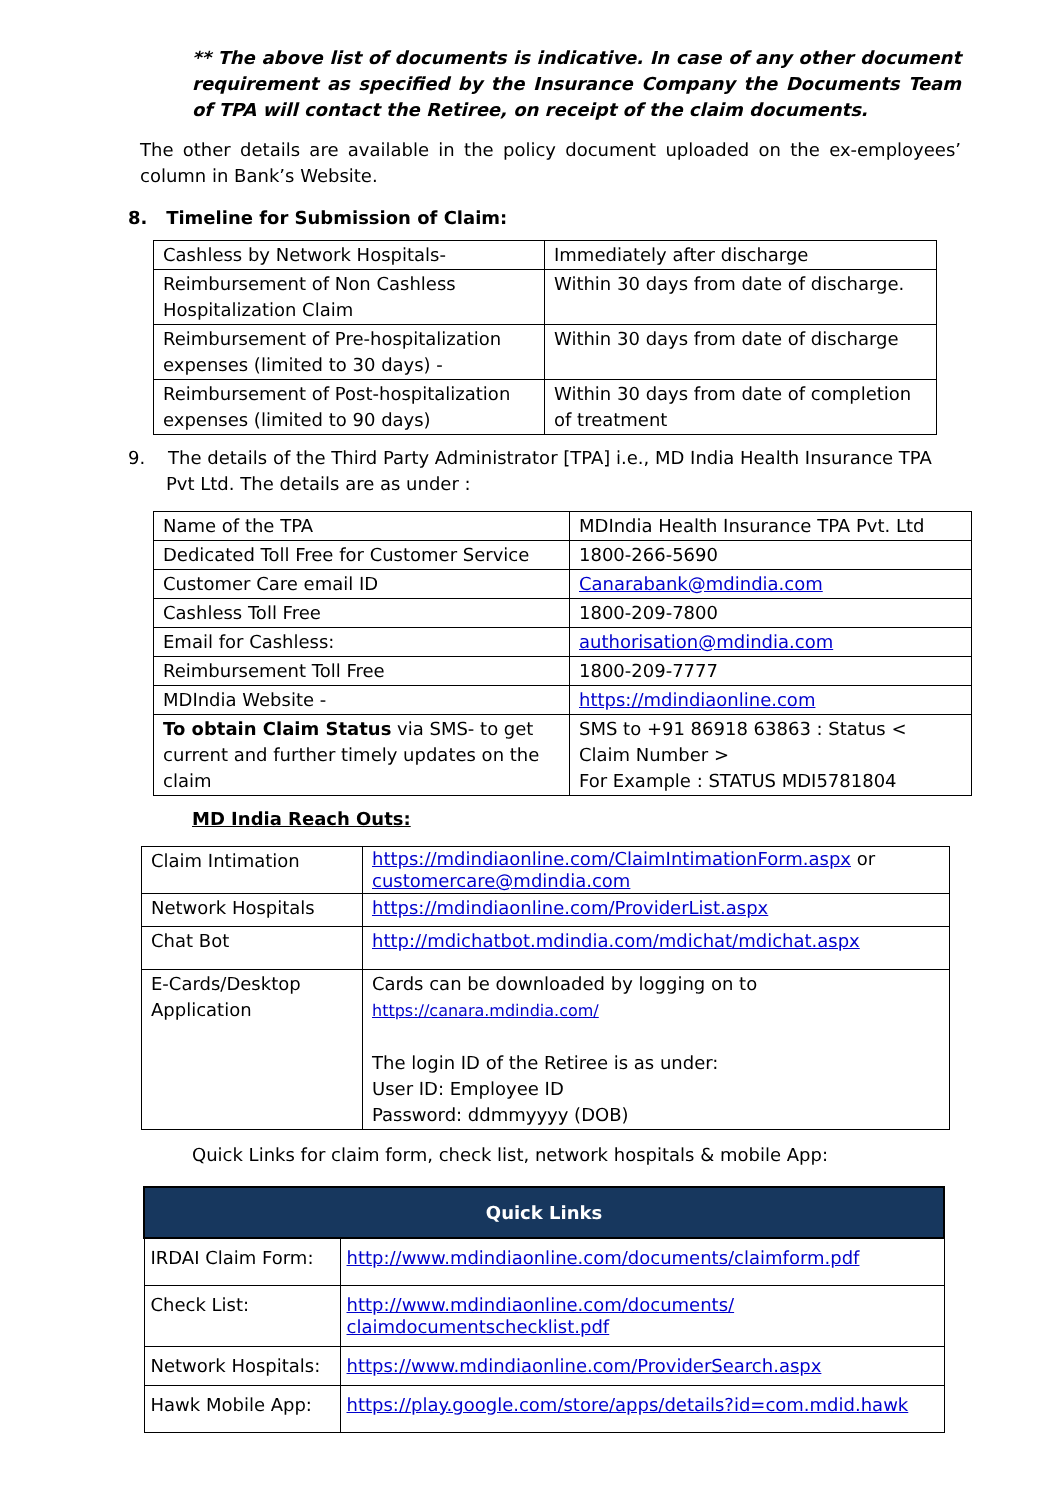** The above list of documents is indicative. In case of any other document requirement as specified by the Insurance Company the Documents Team of TPA will contact the Retiree, on receipt of the claim documents.
The other details are available in the policy document uploaded on the ex-employees’ column in Bank’s Website.
8. Timeline for Submission of Claim:
| Cashless by Network Hospitals- | Immediately after discharge |
| Reimbursement of Non Cashless Hospitalization Claim | Within 30 days from date of discharge. |
| Reimbursement of Pre-hospitalization expenses (limited to 30 days) - | Within 30 days from date of discharge |
| Reimbursement of Post-hospitalization expenses (limited to 90 days) | Within 30 days from date of completion of treatment |
9. The details of the Third Party Administrator [TPA] i.e., MD India Health Insurance TPA Pvt Ltd. The details are as under :
| Name of the TPA | MDIndia Health Insurance TPA Pvt. Ltd |
| Dedicated Toll Free for Customer Service | 1800-266-5690 |
| Customer Care email ID | Canarabank@mdindia.com |
| Cashless Toll Free | 1800-209-7800 |
| Email for Cashless: | authorisation@mdindia.com |
| Reimbursement Toll Free | 1800-209-7777 |
| MDIndia Website - | https://mdindiaonline.com |
| To obtain Claim Status via SMS- to get current and further timely updates on the claim | SMS to +91 86918 63863 : Status < Claim Number > For Example : STATUS MDI5781804 |
MD India Reach Outs:
| Claim Intimation | https://mdindiaonline.com/ClaimIntimationForm.aspx or customercare@mdindia.com |
| Network Hospitals | https://mdindiaonline.com/ProviderList.aspx |
| Chat Bot | http://mdichatbot.mdindia.com/mdichat/mdichat.aspx |
| E-Cards/Desktop Application | Cards can be downloaded by logging on to https://canara.mdindia.com/ The login ID of the Retiree is as under: User ID: Employee ID Password: ddmmyyyy (DOB) |
Quick Links for claim form, check list, network hospitals & mobile App:
| Quick Links | |
| --- | --- |
| IRDAI Claim Form: | http://www.mdindiaonline.com/documents/claimform.pdf |
| Check List: | http://www.mdindiaonline.com/documents/ claimdocumentschecklist.pdf |
| Network Hospitals: | https://www.mdindiaonline.com/ProviderSearch.aspx |
| Hawk Mobile App: | https://play.google.com/store/apps/details?id=com.mdid.hawk |